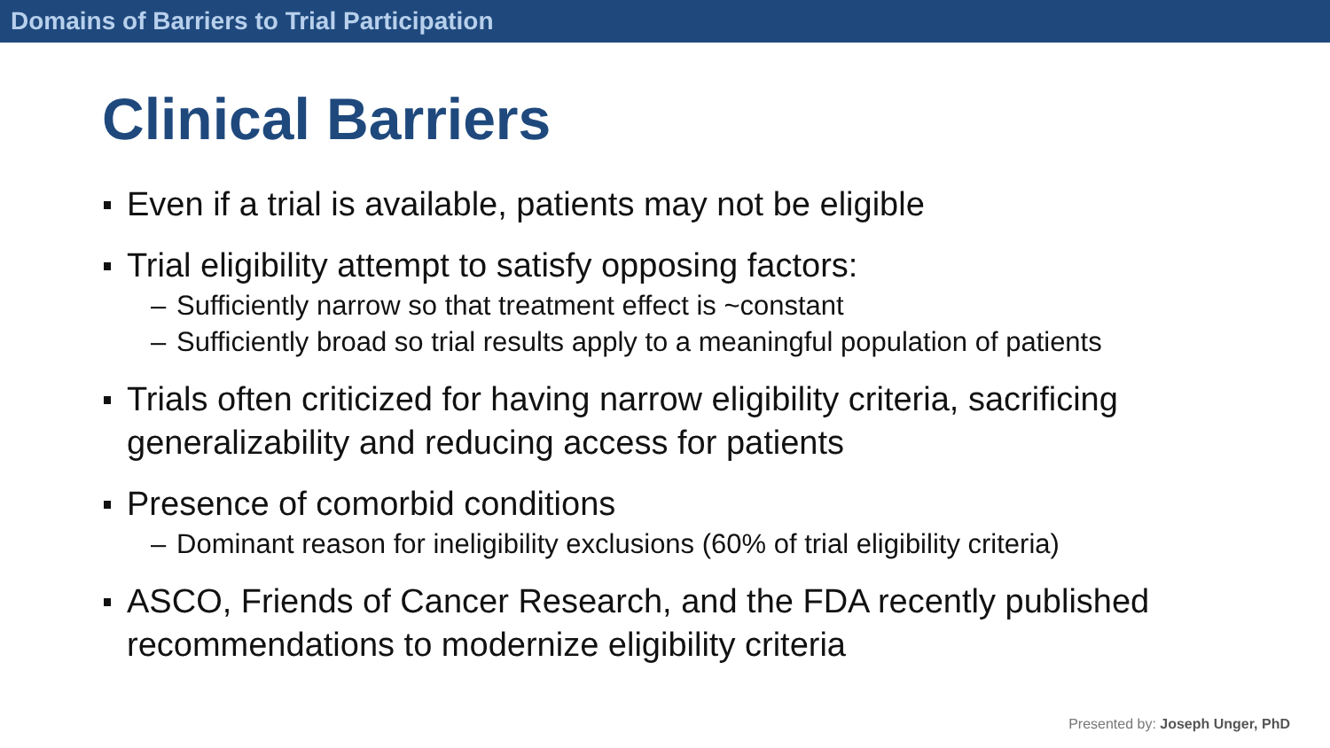Domains of Barriers to Trial Participation
Clinical Barriers
Even if a trial is available, patients may not be eligible
Trial eligibility attempt to satisfy opposing factors:
– Sufficiently narrow so that treatment effect is ~constant
– Sufficiently broad so trial results apply to a meaningful population of patients
Trials often criticized for having narrow eligibility criteria, sacrificing generalizability and reducing access for patients
Presence of comorbid conditions
– Dominant reason for ineligibility exclusions (60% of trial eligibility criteria)
ASCO, Friends of Cancer Research, and the FDA recently published recommendations to modernize eligibility criteria
Presented by: Joseph Unger, PhD